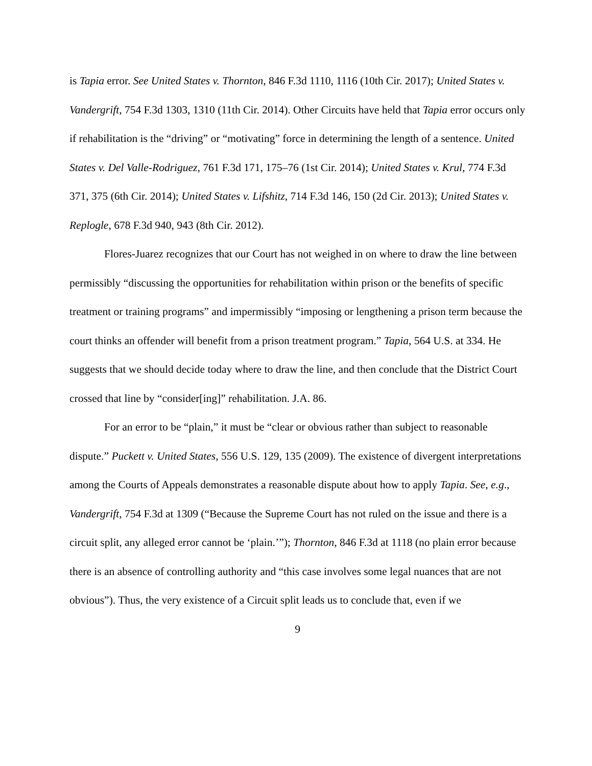is Tapia error. See United States v. Thornton, 846 F.3d 1110, 1116 (10th Cir. 2017); United States v. Vandergrift, 754 F.3d 1303, 1310 (11th Cir. 2014). Other Circuits have held that Tapia error occurs only if rehabilitation is the “driving” or “motivating” force in determining the length of a sentence. United States v. Del Valle-Rodriguez, 761 F.3d 171, 175–76 (1st Cir. 2014); United States v. Krul, 774 F.3d 371, 375 (6th Cir. 2014); United States v. Lifshitz, 714 F.3d 146, 150 (2d Cir. 2013); United States v. Replogle, 678 F.3d 940, 943 (8th Cir. 2012).
Flores-Juarez recognizes that our Court has not weighed in on where to draw the line between permissibly “discussing the opportunities for rehabilitation within prison or the benefits of specific treatment or training programs” and impermissibly “imposing or lengthening a prison term because the court thinks an offender will benefit from a prison treatment program.” Tapia, 564 U.S. at 334. He suggests that we should decide today where to draw the line, and then conclude that the District Court crossed that line by “consider[ing]” rehabilitation. J.A. 86.
For an error to be “plain,” it must be “clear or obvious rather than subject to reasonable dispute.” Puckett v. United States, 556 U.S. 129, 135 (2009). The existence of divergent interpretations among the Courts of Appeals demonstrates a reasonable dispute about how to apply Tapia. See, e.g., Vandergrift, 754 F.3d at 1309 (“Because the Supreme Court has not ruled on the issue and there is a circuit split, any alleged error cannot be ‘plain.’”); Thornton, 846 F.3d at 1118 (no plain error because there is an absence of controlling authority and “this case involves some legal nuances that are not obvious”). Thus, the very existence of a Circuit split leads us to conclude that, even if we
9